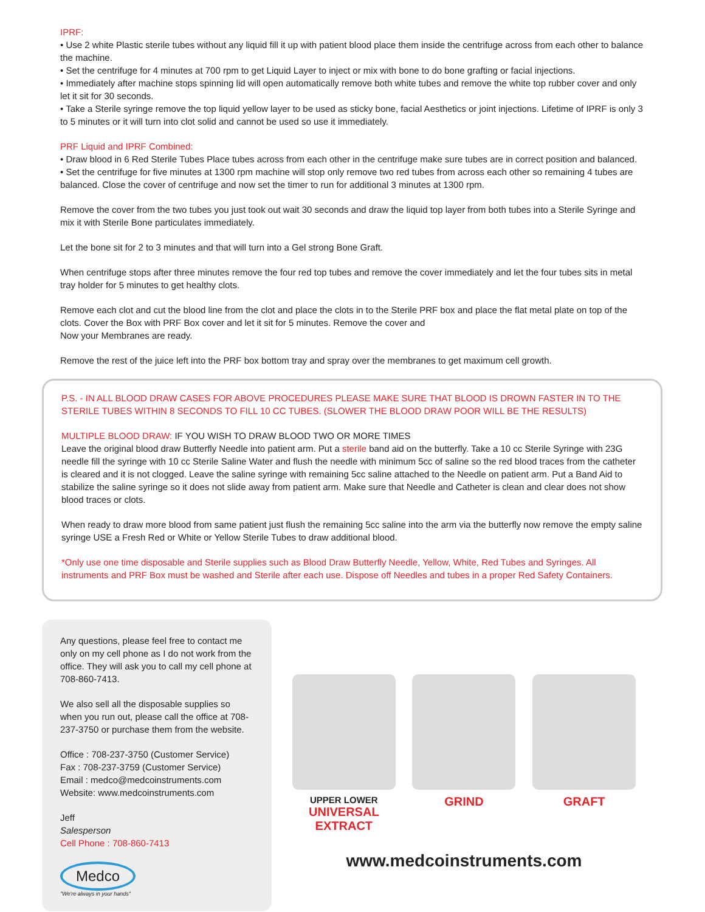IPRF:
• Use 2 white Plastic sterile tubes without any liquid fill it up with patient blood place them inside the centrifuge across from each other to balance the machine.
• Set the centrifuge for 4 minutes at 700 rpm to get Liquid Layer to inject or mix with bone to do bone grafting or facial injections.
• Immediately after machine stops spinning lid will open automatically remove both white tubes and remove the white top rubber cover and only let it sit for 30 seconds.
• Take a Sterile syringe remove the top liquid yellow layer to be used as sticky bone, facial Aesthetics or joint injections. Lifetime of IPRF is only 3 to 5 minutes or it will turn into clot solid and cannot be used so use it immediately.
PRF Liquid and IPRF Combined:
• Draw blood in 6 Red Sterile Tubes Place tubes across from each other in the centrifuge make sure tubes are in correct position and balanced.
• Set the centrifuge for five minutes at 1300 rpm machine will stop only remove two red tubes from across each other so remaining 4 tubes are balanced. Close the cover of centrifuge and now set the timer to run for additional 3 minutes at 1300 rpm.
Remove the cover from the two tubes you just took out wait 30 seconds and draw the liquid top layer from both tubes into a Sterile Syringe and mix it with Sterile Bone particulates immediately.
Let the bone sit for 2 to 3 minutes and that will turn into a Gel strong Bone Graft.
When centrifuge stops after three minutes remove the four red top tubes and remove the cover immediately and let the four tubes sits in metal tray holder for 5 minutes to get healthy clots.
Remove each clot and cut the blood line from the clot and place the clots in to the Sterile PRF box and place the flat metal plate on top of the clots. Cover the Box with PRF Box cover and let it sit for 5 minutes. Remove the cover and
Now your Membranes are ready.
Remove the rest of the juice left into the PRF box bottom tray and spray over the membranes to get maximum cell growth.
P.S. - IN ALL BLOOD DRAW CASES FOR ABOVE PROCEDURES PLEASE MAKE SURE THAT BLOOD IS DROWN FASTER IN TO THE STERILE TUBES WITHIN 8 SECONDS TO FILL 10 CC TUBES. (SLOWER THE BLOOD DRAW POOR WILL BE THE RESULTS)
MULTIPLE BLOOD DRAW: IF YOU WISH TO DRAW BLOOD TWO OR MORE TIMES
Leave the original blood draw Butterfly Needle into patient arm. Put a sterile band aid on the butterfly. Take a 10 cc Sterile Syringe with 23G needle fill the syringe with 10 cc Sterile Saline Water and flush the needle with minimum 5cc of saline so the red blood traces from the catheter is cleared and it is not clogged. Leave the saline syringe with remaining 5cc saline attached to the Needle on patient arm. Put a Band Aid to stabilize the saline syringe so it does not slide away from patient arm. Make sure that Needle and Catheter is clean and clear does not show blood traces or clots.
When ready to draw more blood from same patient just flush the remaining 5cc saline into the arm via the butterfly now remove the empty saline syringe USE a Fresh Red or White or Yellow Sterile Tubes to draw additional blood.
*Only use one time disposable and Sterile supplies such as Blood Draw Butterfly Needle, Yellow, White, Red Tubes and Syringes. All instruments and PRF Box must be washed and Sterile after each use. Dispose off Needles and tubes in a proper Red Safety Containers.
Any questions, please feel free to contact me only on my cell phone as I do not work from the office. They will ask you to call my cell phone at 708-860-7413.
We also sell all the disposable supplies so when you run out, please call the office at 708-237-3750 or purchase them from the website.
Office : 708-237-3750 (Customer Service)
Fax : 708-237-3759 (Customer Service)
Email : medco@medcoinstruments.com
Website: www.medcoinstruments.com
Jeff
Salesperson
Cell Phone : 708-860-7413
Medco
"We're always in your hands"
UPPER LOWER
UNIVERSAL
EXTRACT
GRIND GRAFT
www.medcoinstruments.com